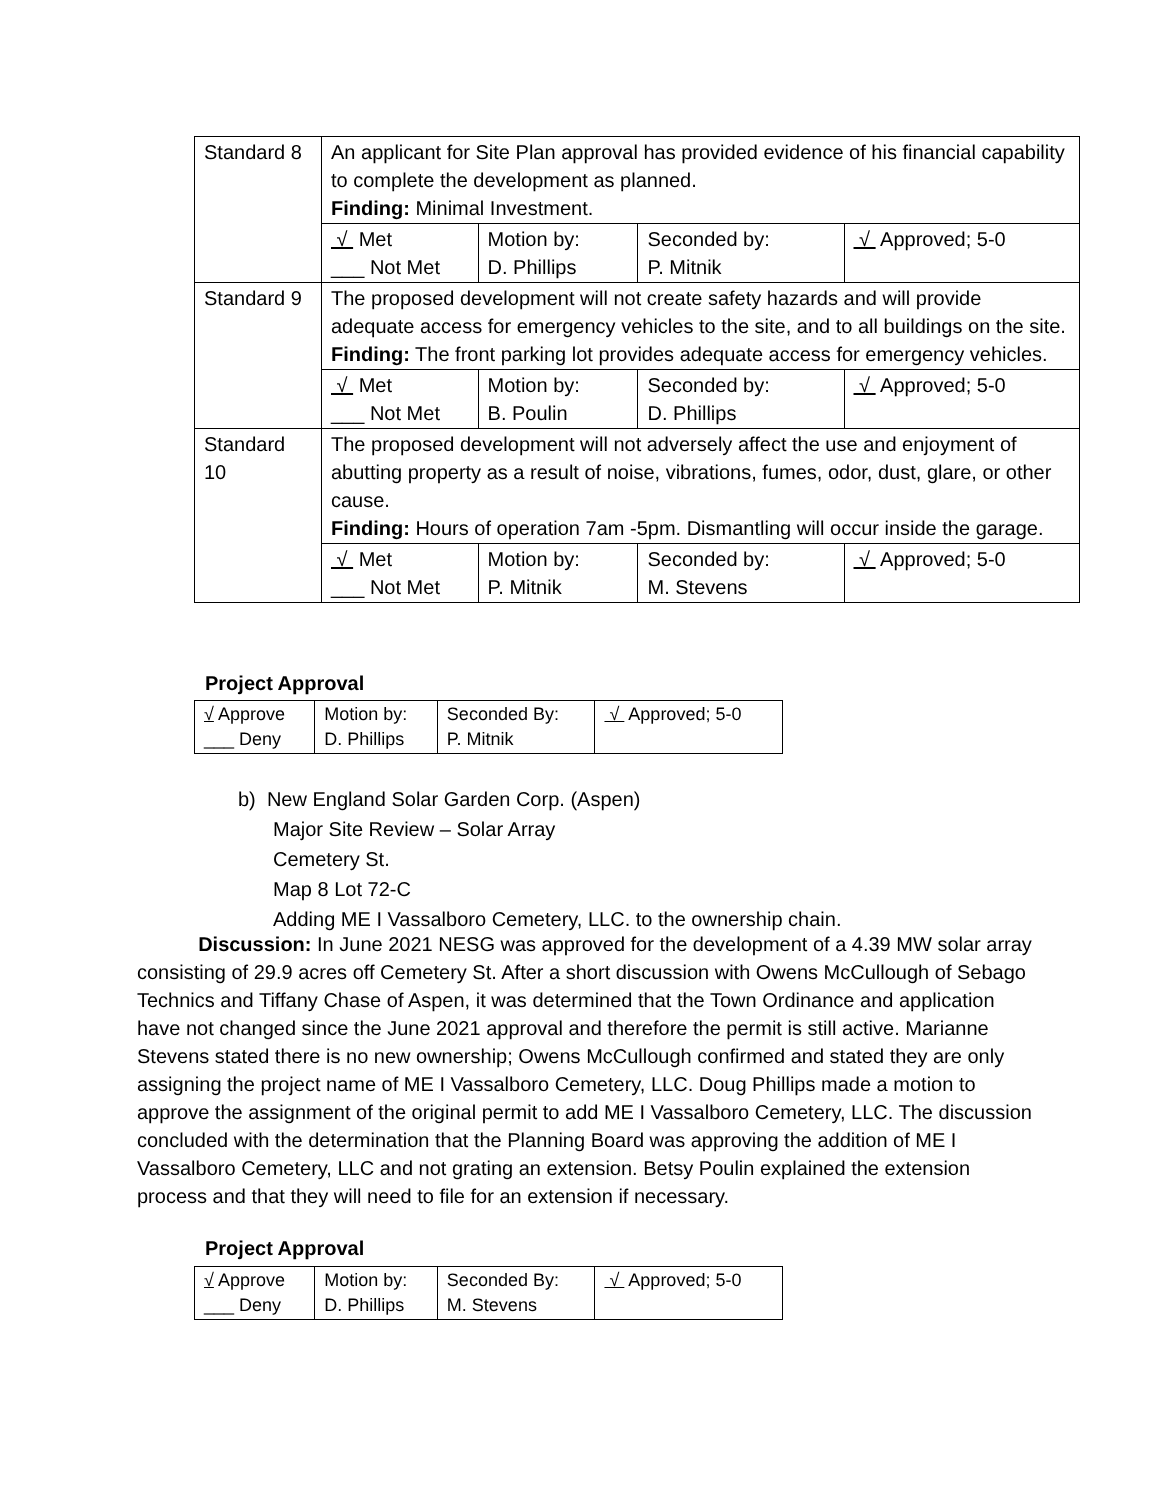| Standard 8 | An applicant for Site Plan approval has provided evidence of his financial capability to complete the development as planned. Finding: Minimal Investment. | | | |
| | √ Met ___ Not Met | Motion by: D. Phillips | Seconded by: P. Mitnik | √ Approved; 5-0 |
| Standard 9 | The proposed development will not create safety hazards and will provide adequate access for emergency vehicles to the site, and to all buildings on the site. Finding: The front parking lot provides adequate access for emergency vehicles. | | | |
| | √ Met ___ Not Met | Motion by: B. Poulin | Seconded by: D. Phillips | √ Approved; 5-0 |
| Standard 10 | The proposed development will not adversely affect the use and enjoyment of abutting property as a result of noise, vibrations, fumes, odor, dust, glare, or other cause. Finding: Hours of operation 7am -5pm. Dismantling will occur inside the garage. | | | |
| | √ Met ___ Not Met | Motion by: P. Mitnik | Seconded by: M. Stevens | √ Approved; 5-0 |
Project Approval
| √ Approve ___ Deny | Motion by: D. Phillips | Seconded By: P. Mitnik | √ Approved; 5-0 |
b) New England Solar Garden Corp. (Aspen)
Major Site Review – Solar Array
Cemetery St.
Map 8 Lot 72-C
Adding ME I Vassalboro Cemetery, LLC. to the ownership chain.
Discussion: In June 2021 NESG was approved for the development of a 4.39 MW solar array consisting of 29.9 acres off Cemetery St. After a short discussion with Owens McCullough of Sebago Technics and Tiffany Chase of Aspen, it was determined that the Town Ordinance and application have not changed since the June 2021 approval and therefore the permit is still active. Marianne Stevens stated there is no new ownership; Owens McCullough confirmed and stated they are only assigning the project name of ME I Vassalboro Cemetery, LLC. Doug Phillips made a motion to approve the assignment of the original permit to add ME I Vassalboro Cemetery, LLC. The discussion concluded with the determination that the Planning Board was approving the addition of ME I Vassalboro Cemetery, LLC and not grating an extension. Betsy Poulin explained the extension process and that they will need to file for an extension if necessary.
Project Approval
| √ Approve ___ Deny | Motion by: D. Phillips | Seconded By: M. Stevens | √ Approved; 5-0 |